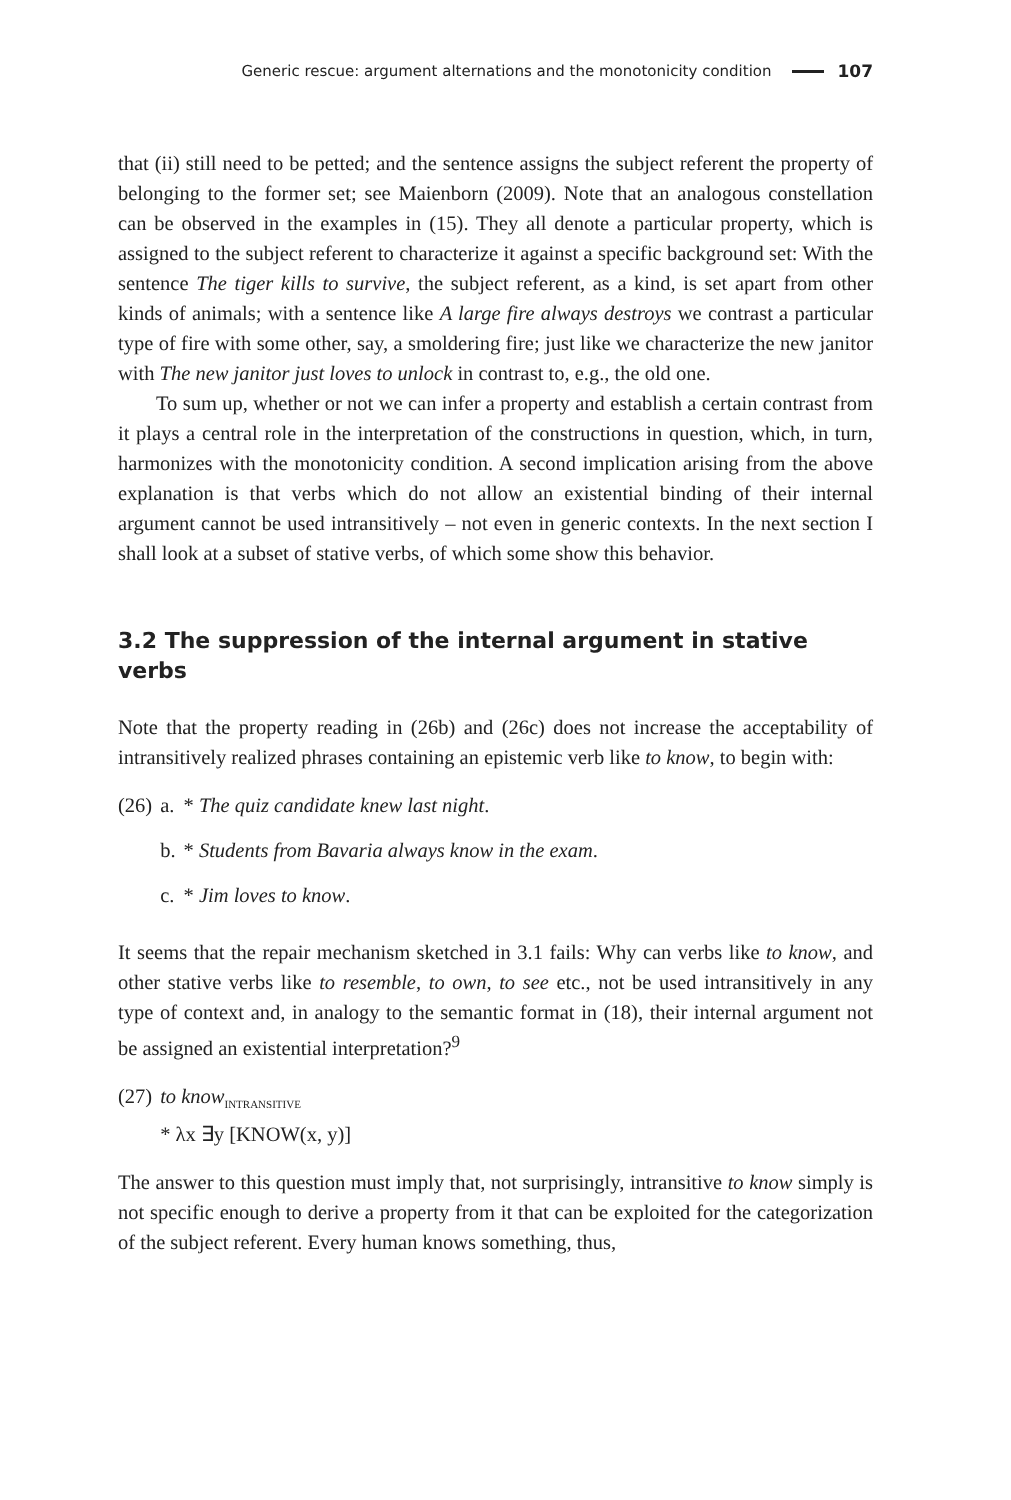Generic rescue: argument alternations and the monotonicity condition 107
that (ii) still need to be petted; and the sentence assigns the subject referent the property of belonging to the former set; see Maienborn (2009). Note that an analogous constellation can be observed in the examples in (15). They all denote a particular property, which is assigned to the subject referent to characterize it against a specific background set: With the sentence The tiger kills to survive, the subject referent, as a kind, is set apart from other kinds of animals; with a sentence like A large fire always destroys we contrast a particular type of fire with some other, say, a smoldering fire; just like we characterize the new janitor with The new janitor just loves to unlock in contrast to, e.g., the old one.
To sum up, whether or not we can infer a property and establish a certain contrast from it plays a central role in the interpretation of the constructions in question, which, in turn, harmonizes with the monotonicity condition. A second implication arising from the above explanation is that verbs which do not allow an existential binding of their internal argument cannot be used intransitively – not even in generic contexts. In the next section I shall look at a subset of stative verbs, of which some show this behavior.
3.2 The suppression of the internal argument in stative verbs
Note that the property reading in (26b) and (26c) does not increase the acceptability of intransitively realized phrases containing an epistemic verb like to know, to begin with:
| (26) | a. | * The quiz candidate knew last night . |
| | b. | * Students from Bavaria always know in the exam . |
| | c. | * Jim loves to know . |
It seems that the repair mechanism sketched in 3.1 fails: Why can verbs like to know, and other stative verbs like to resemble, to own, to see etc., not be used intransitively in any type of context and, in analogy to the semantic format in (18), their internal argument not be assigned an existential interpretation?<sup>9</sup>
| (27) | to know<sub>INTRANSITIVE</sub> * λx ∃y [KNOW(x, y)] |
The answer to this question must imply that, not surprisingly, intransitive to know simply is not specific enough to derive a property from it that can be exploited for the categorization of the subject referent. Every human knows something, thus,